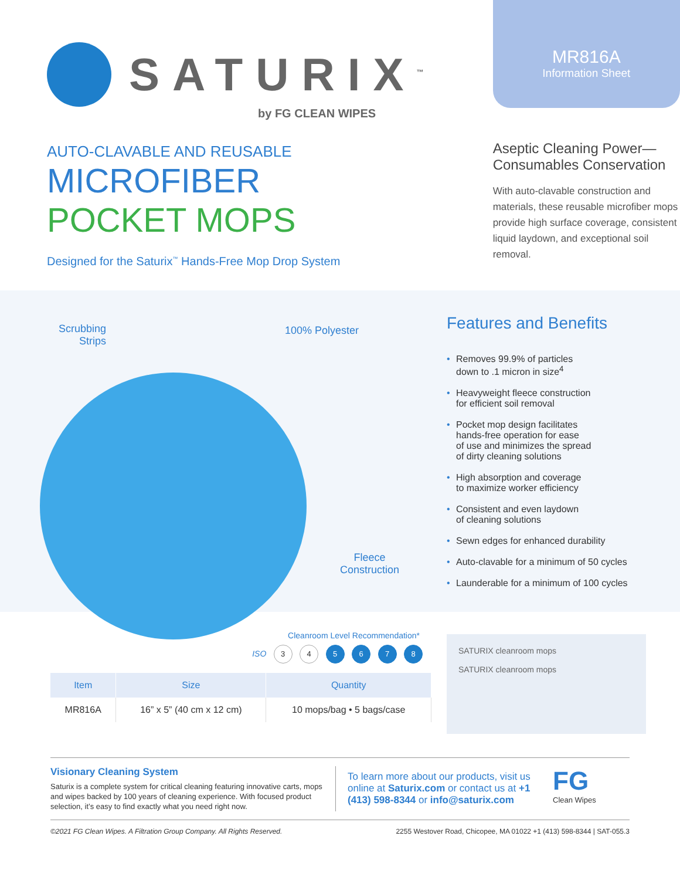SATURIX<sup>™</sup>
by FG CLEAN WIPES
AUTO-CLAVABLE AND REUSABLE
MICROFIBER
POCKET MOPS
Designed for the Saturix<sup>™</sup> Hands-Free Mop Drop System
MR816A
Information Sheet
Aseptic Cleaning Power—
Consumables Conservation
With auto-clavable construction and materials, these reusable microfiber mops provide high surface coverage, consistent liquid laydown, and exceptional soil removal.
Scrubbing
Strips
100% Polyester
Fleece
Construction
Features and Benefits
• Removes 99.9% of particles
down to .1 micron in size<sup>4</sup>
• Heavyweight fleece construction
for efficient soil removal
• Pocket mop design facilitates
hands-free operation for ease
of use and minimizes the spread
of dirty cleaning solutions
• High absorption and coverage
to maximize worker efficiency
• Consistent and even laydown
of cleaning solutions
• Sewn edges for enhanced durability
• Auto-clavable for a minimum of 50 cycles
• Launderable for a minimum of 100 cycles
Cleanroom Level Recommendation*
ISO 3 4 5 6 7 8
| Item | Size | Quantity |
| --- | --- | --- |
| MR816A | 16” x 5” (40 cm x 12 cm) | 10 mops/bag • 5 bags/case |
SATURIX cleanroom mops
SATURIX cleanroom mops
Visionary Cleaning System
Saturix is a complete system for critical cleaning featuring innovative carts, mops and wipes backed by 100 years of cleaning experience. With focused product selection, it’s easy to find exactly what you need right now.
To learn more about our products, visit us online at Saturix.com or contact us at +1 (413) 598-8344 or info@saturix.com
FG
Clean Wipes
©2021 FG Clean Wipes. A Filtration Group Company. All Rights Reserved. 2255 Westover Road, Chicopee, MA 01022 +1 (413) 598-8344 | SAT-055.3